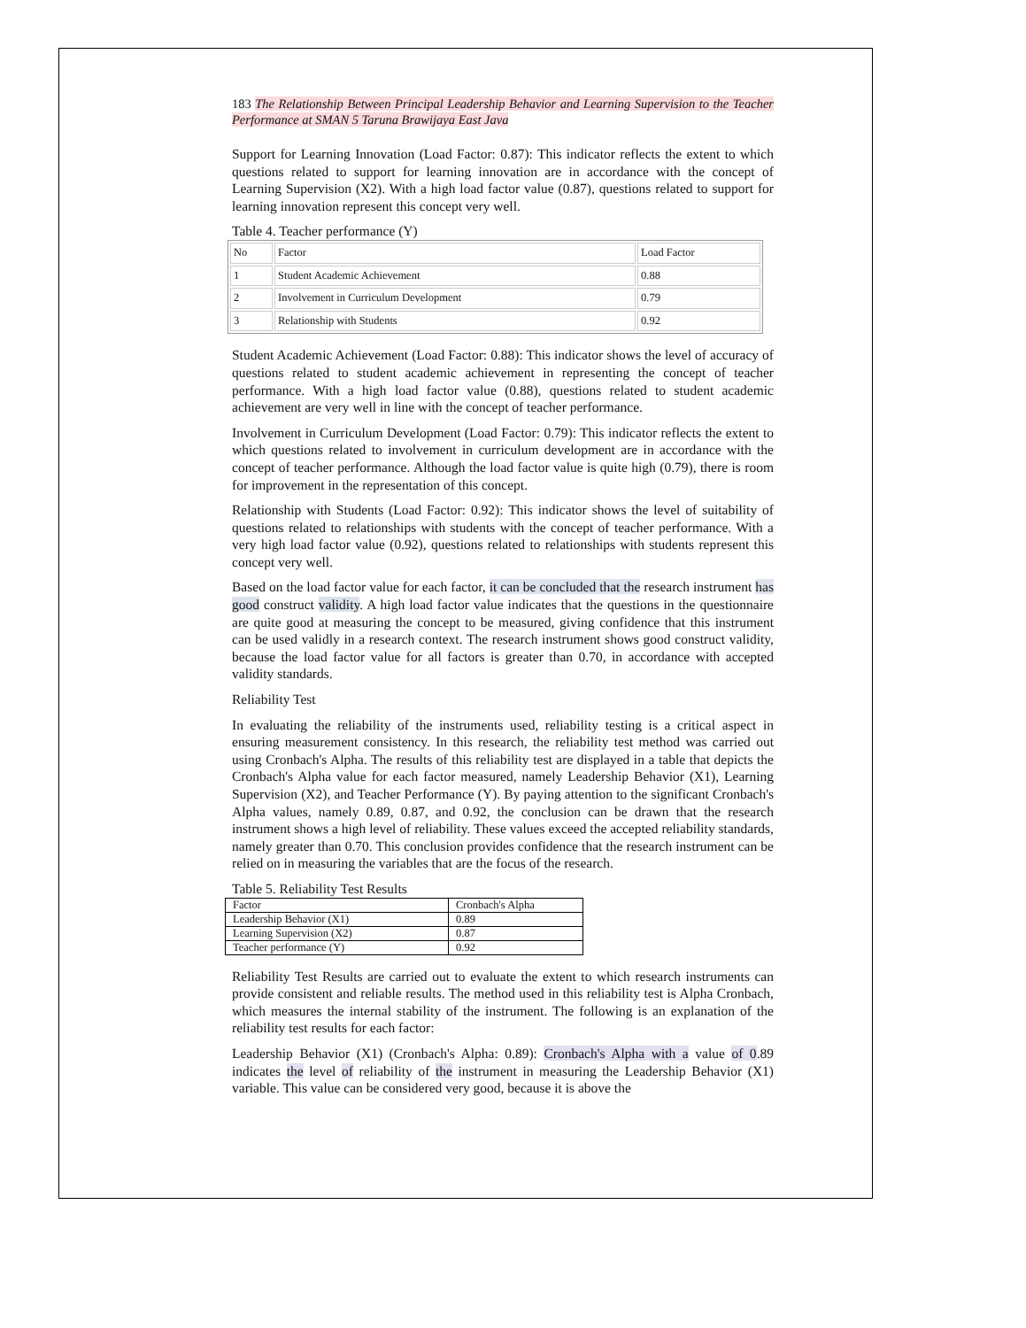183 The Relationship Between Principal Leadership Behavior and Learning Supervision to the Teacher Performance at SMAN 5 Taruna Brawijaya East Java
Support for Learning Innovation (Load Factor: 0.87): This indicator reflects the extent to which questions related to support for learning innovation are in accordance with the concept of Learning Supervision (X2). With a high load factor value (0.87), questions related to support for learning innovation represent this concept very well.
Table 4. Teacher performance (Y)
| No | Factor | Load Factor |
| 1 | Student Academic Achievement | 0.88 |
| 2 | Involvement in Curriculum Development | 0.79 |
| 3 | Relationship with Students | 0.92 |
Student Academic Achievement (Load Factor: 0.88): This indicator shows the level of accuracy of questions related to student academic achievement in representing the concept of teacher performance. With a high load factor value (0.88), questions related to student academic achievement are very well in line with the concept of teacher performance.
Involvement in Curriculum Development (Load Factor: 0.79): This indicator reflects the extent to which questions related to involvement in curriculum development are in accordance with the concept of teacher performance. Although the load factor value is quite high (0.79), there is room for improvement in the representation of this concept.
Relationship with Students (Load Factor: 0.92): This indicator shows the level of suitability of questions related to relationships with students with the concept of teacher performance. With a very high load factor value (0.92), questions related to relationships with students represent this concept very well.
Based on the load factor value for each factor, it can be concluded that the research instrument has good construct validity. A high load factor value indicates that the questions in the questionnaire are quite good at measuring the concept to be measured, giving confidence that this instrument can be used validly in a research context. The research instrument shows good construct validity, because the load factor value for all factors is greater than 0.70, in accordance with accepted validity standards.
Reliability Test
In evaluating the reliability of the instruments used, reliability testing is a critical aspect in ensuring measurement consistency. In this research, the reliability test method was carried out using Cronbach's Alpha. The results of this reliability test are displayed in a table that depicts the Cronbach's Alpha value for each factor measured, namely Leadership Behavior (X1), Learning Supervision (X2), and Teacher Performance (Y). By paying attention to the significant Cronbach's Alpha values, namely 0.89, 0.87, and 0.92, the conclusion can be drawn that the research instrument shows a high level of reliability. These values exceed the accepted reliability standards, namely greater than 0.70. This conclusion provides confidence that the research instrument can be relied on in measuring the variables that are the focus of the research.
Table 5. Reliability Test Results
| Factor | Cronbach's Alpha |
| Leadership Behavior (X1) | 0.89 |
| Learning Supervision (X2) | 0.87 |
| Teacher performance (Y) | 0.92 |
Reliability Test Results are carried out to evaluate the extent to which research instruments can provide consistent and reliable results. The method used in this reliability test is Alpha Cronbach, which measures the internal stability of the instrument. The following is an explanation of the reliability test results for each factor:
Leadership Behavior (X1) (Cronbach's Alpha: 0.89): Cronbach's Alpha with a value of 0.89 indicates the level of reliability of the instrument in measuring the Leadership Behavior (X1) variable. This value can be considered very good, because it is above the